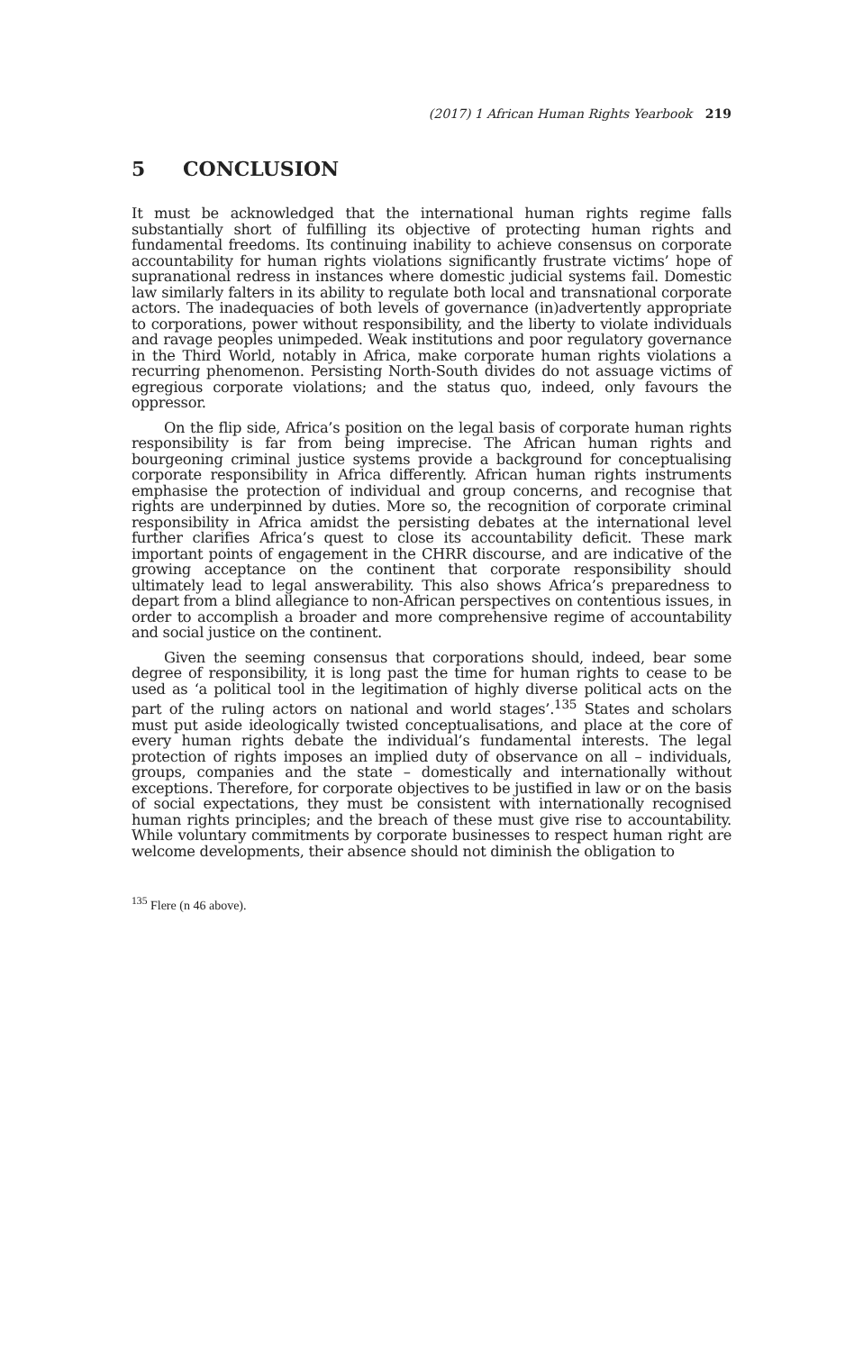(2017) 1 African Human Rights Yearbook 219
5 CONCLUSION
It must be acknowledged that the international human rights regime falls substantially short of fulfilling its objective of protecting human rights and fundamental freedoms. Its continuing inability to achieve consensus on corporate accountability for human rights violations significantly frustrate victims’ hope of supranational redress in instances where domestic judicial systems fail. Domestic law similarly falters in its ability to regulate both local and transnational corporate actors. The inadequacies of both levels of governance (in)advertently appropriate to corporations, power without responsibility, and the liberty to violate individuals and ravage peoples unimpeded. Weak institutions and poor regulatory governance in the Third World, notably in Africa, make corporate human rights violations a recurring phenomenon. Persisting North-South divides do not assuage victims of egregious corporate violations; and the status quo, indeed, only favours the oppressor.
On the flip side, Africa’s position on the legal basis of corporate human rights responsibility is far from being imprecise. The African human rights and bourgeoning criminal justice systems provide a background for conceptualising corporate responsibility in Africa differently. African human rights instruments emphasise the protection of individual and group concerns, and recognise that rights are underpinned by duties. More so, the recognition of corporate criminal responsibility in Africa amidst the persisting debates at the international level further clarifies Africa’s quest to close its accountability deficit. These mark important points of engagement in the CHRR discourse, and are indicative of the growing acceptance on the continent that corporate responsibility should ultimately lead to legal answerability. This also shows Africa’s preparedness to depart from a blind allegiance to non-African perspectives on contentious issues, in order to accomplish a broader and more comprehensive regime of accountability and social justice on the continent.
Given the seeming consensus that corporations should, indeed, bear some degree of responsibility, it is long past the time for human rights to cease to be used as ‘a political tool in the legitimation of highly diverse political acts on the part of the ruling actors on national and world stages’.<sup>135</sup> States and scholars must put aside ideologically twisted conceptualisations, and place at the core of every human rights debate the individual’s fundamental interests. The legal protection of rights imposes an implied duty of observance on all – individuals, groups, companies and the state – domestically and internationally without exceptions. Therefore, for corporate objectives to be justified in law or on the basis of social expectations, they must be consistent with internationally recognised human rights principles; and the breach of these must give rise to accountability. While voluntary commitments by corporate businesses to respect human right are welcome developments, their absence should not diminish the obligation to
<sup>135</sup> Flere (n 46 above).